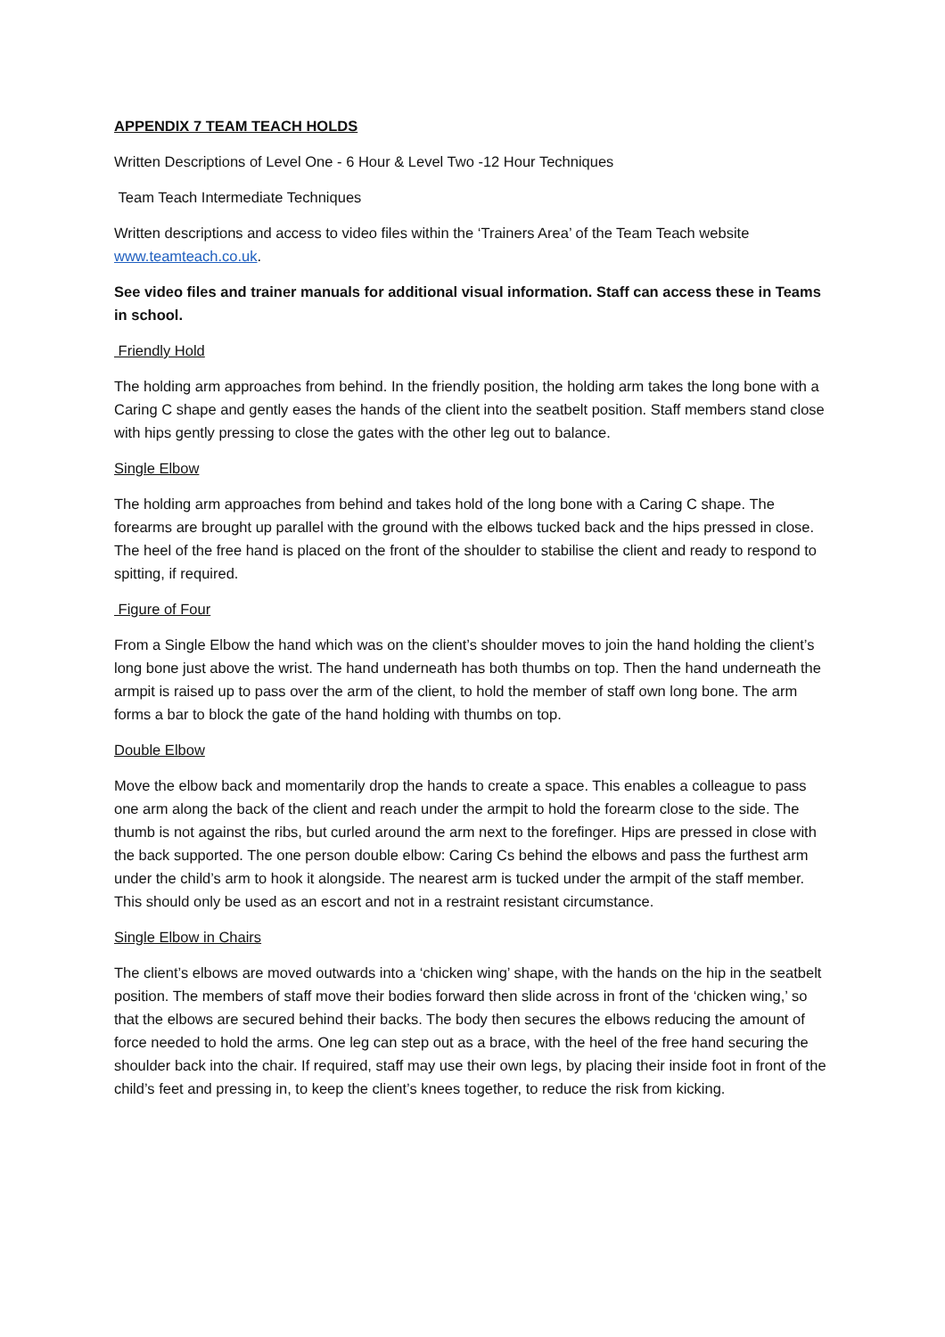APPENDIX 7 TEAM TEACH HOLDS
Written Descriptions of Level One - 6 Hour & Level Two -12 Hour Techniques
Team Teach Intermediate Techniques
Written descriptions and access to video files within the ‘Trainers Area’ of the Team Teach website www.teamteach.co.uk.
See video files and trainer manuals for additional visual information. Staff can access these in Teams in school.
Friendly Hold
The holding arm approaches from behind. In the friendly position, the holding arm takes the long bone with a Caring C shape and gently eases the hands of the client into the seatbelt position. Staff members stand close with hips gently pressing to close the gates with the other leg out to balance.
Single Elbow
The holding arm approaches from behind and takes hold of the long bone with a Caring C shape. The forearms are brought up parallel with the ground with the elbows tucked back and the hips pressed in close. The heel of the free hand is placed on the front of the shoulder to stabilise the client and ready to respond to spitting, if required.
Figure of Four
From a Single Elbow the hand which was on the client’s shoulder moves to join the hand holding the client’s long bone just above the wrist. The hand underneath has both thumbs on top. Then the hand underneath the armpit is raised up to pass over the arm of the client, to hold the member of staff own long bone. The arm forms a bar to block the gate of the hand holding with thumbs on top.
Double Elbow
Move the elbow back and momentarily drop the hands to create a space. This enables a colleague to pass one arm along the back of the client and reach under the armpit to hold the forearm close to the side. The thumb is not against the ribs, but curled around the arm next to the forefinger. Hips are pressed in close with the back supported. The one person double elbow: Caring Cs behind the elbows and pass the furthest arm under the child’s arm to hook it alongside. The nearest arm is tucked under the armpit of the staff member. This should only be used as an escort and not in a restraint resistant circumstance.
Single Elbow in Chairs
The client’s elbows are moved outwards into a ‘chicken wing’ shape, with the hands on the hip in the seatbelt position. The members of staff move their bodies forward then slide across in front of the ‘chicken wing,’ so that the elbows are secured behind their backs. The body then secures the elbows reducing the amount of force needed to hold the arms. One leg can step out as a brace, with the heel of the free hand securing the shoulder back into the chair. If required, staff may use their own legs, by placing their inside foot in front of the child’s feet and pressing in, to keep the client’s knees together, to reduce the risk from kicking.